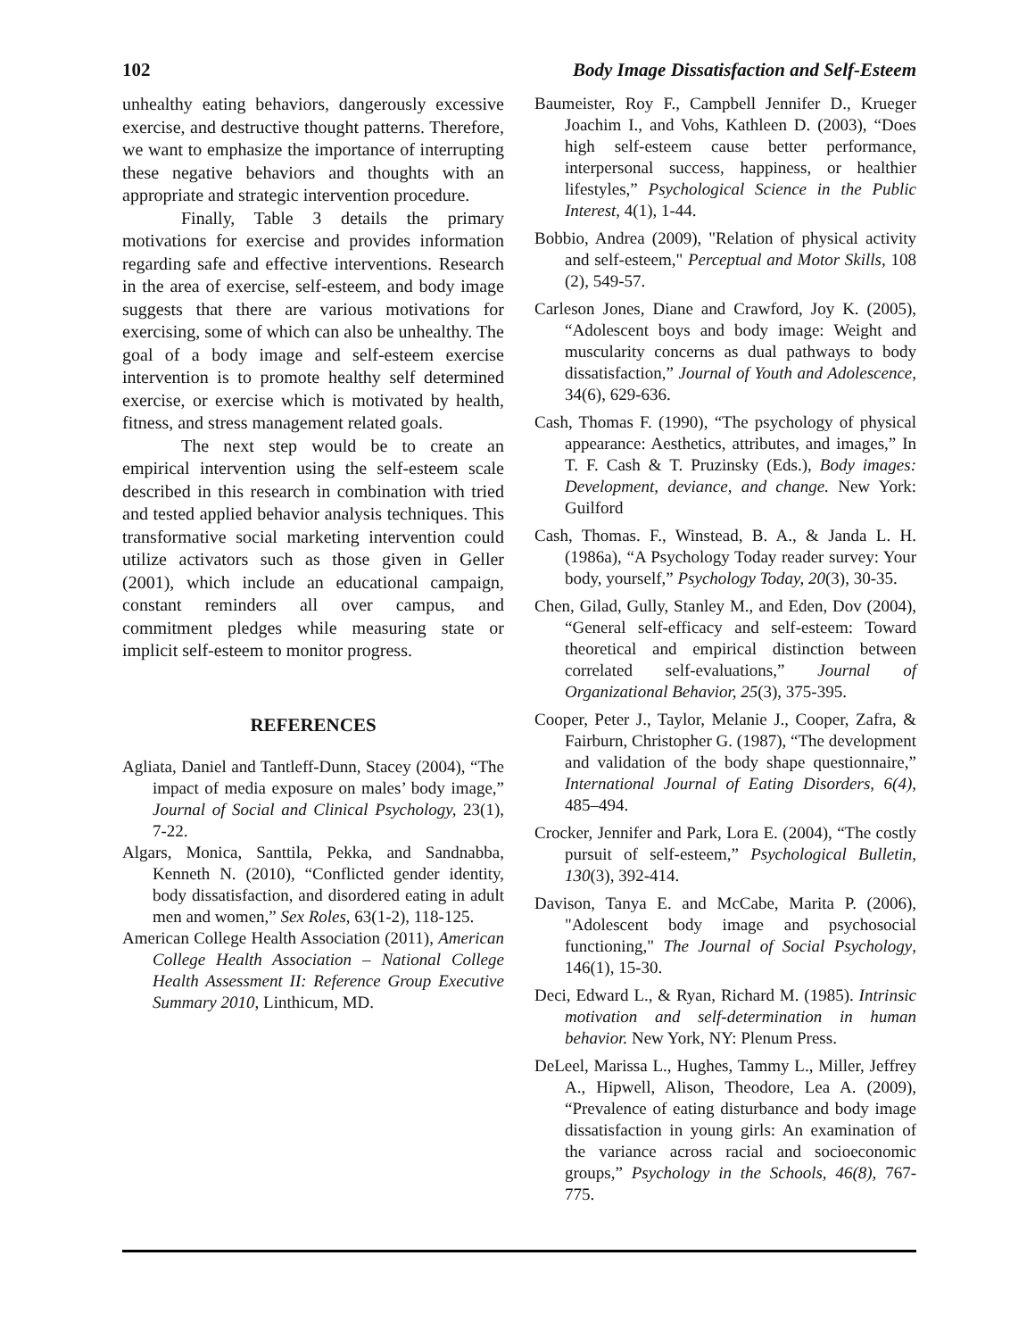102 Body Image Dissatisfaction and Self-Esteem
unhealthy eating behaviors, dangerously excessive exercise, and destructive thought patterns. Therefore, we want to emphasize the importance of interrupting these negative behaviors and thoughts with an appropriate and strategic intervention procedure.
Finally, Table 3 details the primary motivations for exercise and provides information regarding safe and effective interventions. Research in the area of exercise, self-esteem, and body image suggests that there are various motivations for exercising, some of which can also be unhealthy. The goal of a body image and self-esteem exercise intervention is to promote healthy self determined exercise, or exercise which is motivated by health, fitness, and stress management related goals.
The next step would be to create an empirical intervention using the self-esteem scale described in this research in combination with tried and tested applied behavior analysis techniques. This transformative social marketing intervention could utilize activators such as those given in Geller (2001), which include an educational campaign, constant reminders all over campus, and commitment pledges while measuring state or implicit self-esteem to monitor progress.
REFERENCES
Agliata, Daniel and Tantleff-Dunn, Stacey (2004), “The impact of media exposure on males’ body image,” Journal of Social and Clinical Psychology, 23(1), 7-22.
Algars, Monica, Santtila, Pekka, and Sandnabba, Kenneth N. (2010), “Conflicted gender identity, body dissatisfaction, and disordered eating in adult men and women,” Sex Roles, 63(1-2), 118-125.
American College Health Association (2011), American College Health Association – National College Health Assessment II: Reference Group Executive Summary 2010, Linthicum, MD.
Baumeister, Roy F., Campbell Jennifer D., Krueger Joachim I., and Vohs, Kathleen D. (2003), “Does high self-esteem cause better performance, interpersonal success, happiness, or healthier lifestyles,” Psychological Science in the Public Interest, 4(1), 1-44.
Bobbio, Andrea (2009), "Relation of physical activity and self-esteem," Perceptual and Motor Skills, 108 (2), 549-57.
Carleson Jones, Diane and Crawford, Joy K. (2005), “Adolescent boys and body image: Weight and muscularity concerns as dual pathways to body dissatisfaction,” Journal of Youth and Adolescence, 34(6), 629-636.
Cash, Thomas F. (1990), “The psychology of physical appearance: Aesthetics, attributes, and images,” In T. F. Cash & T. Pruzinsky (Eds.), Body images: Development, deviance, and change. New York: Guilford
Cash, Thomas. F., Winstead, B. A., & Janda L. H. (1986a), “A Psychology Today reader survey: Your body, yourself,” Psychology Today, 20(3), 30-35.
Chen, Gilad, Gully, Stanley M., and Eden, Dov (2004), “General self-efficacy and self-esteem: Toward theoretical and empirical distinction between correlated self-evaluations,” Journal of Organizational Behavior, 25(3), 375-395.
Cooper, Peter J., Taylor, Melanie J., Cooper, Zafra, & Fairburn, Christopher G. (1987), “The development and validation of the body shape questionnaire,” International Journal of Eating Disorders, 6(4), 485–494.
Crocker, Jennifer and Park, Lora E. (2004), “The costly pursuit of self-esteem,” Psychological Bulletin, 130(3), 392-414.
Davison, Tanya E. and McCabe, Marita P. (2006), "Adolescent body image and psychosocial functioning," The Journal of Social Psychology, 146(1), 15-30.
Deci, Edward L., & Ryan, Richard M. (1985). Intrinsic motivation and self-determination in human behavior. New York, NY: Plenum Press.
DeLeel, Marissa L., Hughes, Tammy L., Miller, Jeffrey A., Hipwell, Alison, Theodore, Lea A. (2009), “Prevalence of eating disturbance and body image dissatisfaction in young girls: An examination of the variance across racial and socioeconomic groups,” Psychology in the Schools, 46(8), 767-775.